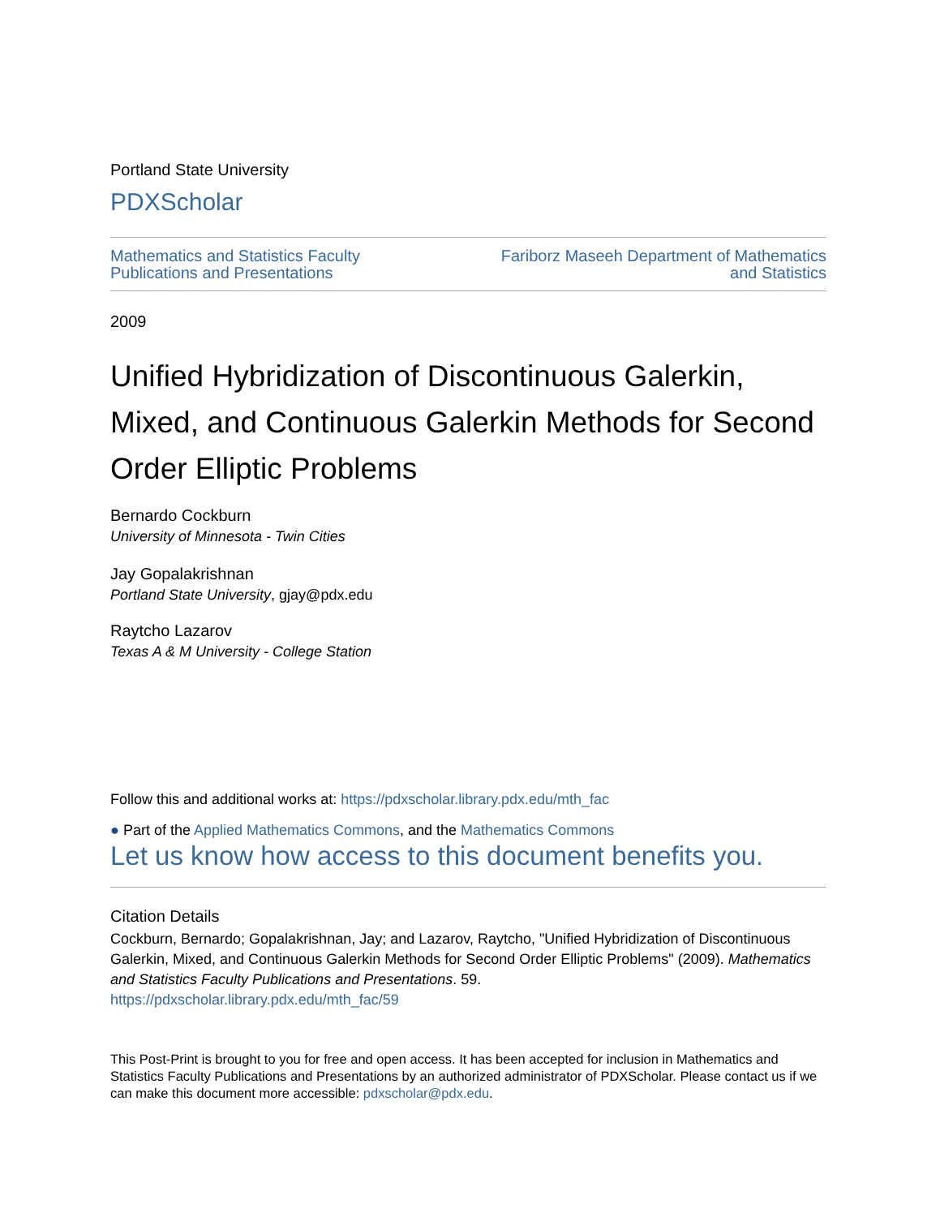Portland State University
PDXScholar
Mathematics and Statistics Faculty
Publications and Presentations
Fariborz Maseeh Department of Mathematics
and Statistics
2009
Unified Hybridization of Discontinuous Galerkin, Mixed, and Continuous Galerkin Methods for Second Order Elliptic Problems
Bernardo Cockburn
University of Minnesota - Twin Cities
Jay Gopalakrishnan
Portland State University, gjay@pdx.edu
Raytcho Lazarov
Texas A & M University - College Station
Follow this and additional works at: https://pdxscholar.library.pdx.edu/mth_fac
● Part of the Applied Mathematics Commons, and the Mathematics Commons
Let us know how access to this document benefits you.
Citation Details
Cockburn, Bernardo; Gopalakrishnan, Jay; and Lazarov, Raytcho, "Unified Hybridization of Discontinuous Galerkin, Mixed, and Continuous Galerkin Methods for Second Order Elliptic Problems" (2009). Mathematics and Statistics Faculty Publications and Presentations. 59.
https://pdxscholar.library.pdx.edu/mth_fac/59
This Post-Print is brought to you for free and open access. It has been accepted for inclusion in Mathematics and Statistics Faculty Publications and Presentations by an authorized administrator of PDXScholar. Please contact us if we can make this document more accessible: pdxscholar@pdx.edu.